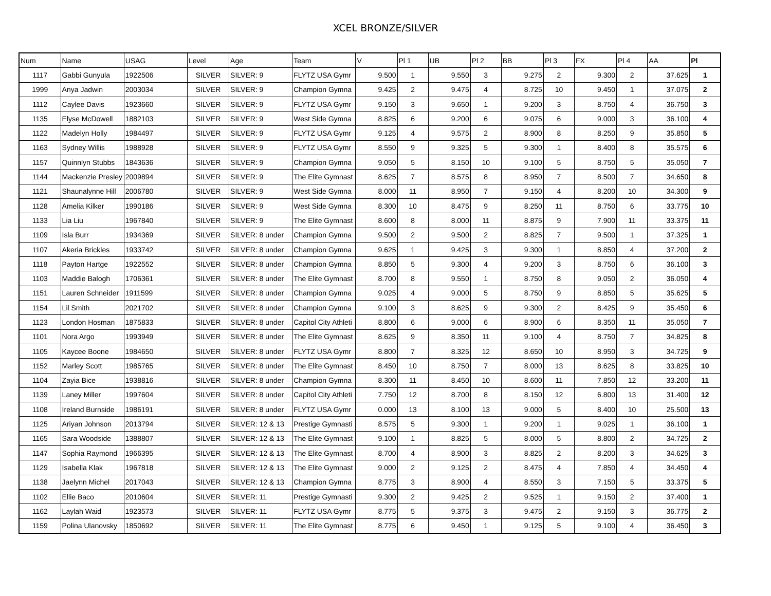XCEL BRONZE/SILVER
| Num | Name | USAG | Level | Age | Team | V | Pl 1 | UB | Pl 2 | BB | Pl 3 | FX | Pl 4 | AA | Pl |
| --- | --- | --- | --- | --- | --- | --- | --- | --- | --- | --- | --- | --- | --- | --- | --- |
| 1117 | Gabbi Gunyula | 1922506 | SILVER | SILVER: 9 | FLYTZ USA Gymr | 9.500 | 1 | 9.550 | 3 | 9.275 | 2 | 9.300 | 2 | 37.625 | 1 |
| 1999 | Anya Jadwin | 2003034 | SILVER | SILVER: 9 | Champion Gymna | 9.425 | 2 | 9.475 | 4 | 8.725 | 10 | 9.450 | 1 | 37.075 | 2 |
| 1112 | Caylee Davis | 1923660 | SILVER | SILVER: 9 | FLYTZ USA Gymr | 9.150 | 3 | 9.650 | 1 | 9.200 | 3 | 8.750 | 4 | 36.750 | 3 |
| 1135 | Elyse McDowell | 1882103 | SILVER | SILVER: 9 | West Side Gymna | 8.825 | 6 | 9.200 | 6 | 9.075 | 6 | 9.000 | 3 | 36.100 | 4 |
| 1122 | Madelyn Holly | 1984497 | SILVER | SILVER: 9 | FLYTZ USA Gymr | 9.125 | 4 | 9.575 | 2 | 8.900 | 8 | 8.250 | 9 | 35.850 | 5 |
| 1163 | Sydney Willis | 1988928 | SILVER | SILVER: 9 | FLYTZ USA Gymr | 8.550 | 9 | 9.325 | 5 | 9.300 | 1 | 8.400 | 8 | 35.575 | 6 |
| 1157 | Quinnlyn Stubbs | 1843636 | SILVER | SILVER: 9 | Champion Gymna | 9.050 | 5 | 8.150 | 10 | 9.100 | 5 | 8.750 | 5 | 35.050 | 7 |
| 1144 | Mackenzie Presley | 2009894 | SILVER | SILVER: 9 | The Elite Gymnast | 8.625 | 7 | 8.575 | 8 | 8.950 | 7 | 8.500 | 7 | 34.650 | 8 |
| 1121 | Shaunalynne Hill | 2006780 | SILVER | SILVER: 9 | West Side Gymna | 8.000 | 11 | 8.950 | 7 | 9.150 | 4 | 8.200 | 10 | 34.300 | 9 |
| 1128 | Amelia Kilker | 1990186 | SILVER | SILVER: 9 | West Side Gymna | 8.300 | 10 | 8.475 | 9 | 8.250 | 11 | 8.750 | 6 | 33.775 | 10 |
| 1133 | Lia Liu | 1967840 | SILVER | SILVER: 9 | The Elite Gymnast | 8.600 | 8 | 8.000 | 11 | 8.875 | 9 | 7.900 | 11 | 33.375 | 11 |
| 1109 | Isla Burr | 1934369 | SILVER | SILVER: 8 under | Champion Gymna | 9.500 | 2 | 9.500 | 2 | 8.825 | 7 | 9.500 | 1 | 37.325 | 1 |
| 1107 | Akeria Brickles | 1933742 | SILVER | SILVER: 8 under | Champion Gymna | 9.625 | 1 | 9.425 | 3 | 9.300 | 1 | 8.850 | 4 | 37.200 | 2 |
| 1118 | Payton Hartge | 1922552 | SILVER | SILVER: 8 under | Champion Gymna | 8.850 | 5 | 9.300 | 4 | 9.200 | 3 | 8.750 | 6 | 36.100 | 3 |
| 1103 | Maddie Balogh | 1706361 | SILVER | SILVER: 8 under | The Elite Gymnast | 8.700 | 8 | 9.550 | 1 | 8.750 | 8 | 9.050 | 2 | 36.050 | 4 |
| 1151 | Lauren Schneider | 1911599 | SILVER | SILVER: 8 under | Champion Gymna | 9.025 | 4 | 9.000 | 5 | 8.750 | 9 | 8.850 | 5 | 35.625 | 5 |
| 1154 | Lil Smith | 2021702 | SILVER | SILVER: 8 under | Champion Gymna | 9.100 | 3 | 8.625 | 9 | 9.300 | 2 | 8.425 | 9 | 35.450 | 6 |
| 1123 | London Hosman | 1875833 | SILVER | SILVER: 8 under | Capitol City Athleti | 8.800 | 6 | 9.000 | 6 | 8.900 | 6 | 8.350 | 11 | 35.050 | 7 |
| 1101 | Nora Argo | 1993949 | SILVER | SILVER: 8 under | The Elite Gymnast | 8.625 | 9 | 8.350 | 11 | 9.100 | 4 | 8.750 | 7 | 34.825 | 8 |
| 1105 | Kaycee Boone | 1984650 | SILVER | SILVER: 8 under | FLYTZ USA Gymr | 8.800 | 7 | 8.325 | 12 | 8.650 | 10 | 8.950 | 3 | 34.725 | 9 |
| 1152 | Marley Scott | 1985765 | SILVER | SILVER: 8 under | The Elite Gymnast | 8.450 | 10 | 8.750 | 7 | 8.000 | 13 | 8.625 | 8 | 33.825 | 10 |
| 1104 | Zayia Bice | 1938816 | SILVER | SILVER: 8 under | Champion Gymna | 8.300 | 11 | 8.450 | 10 | 8.600 | 11 | 7.850 | 12 | 33.200 | 11 |
| 1139 | Laney Miller | 1997604 | SILVER | SILVER: 8 under | Capitol City Athleti | 7.750 | 12 | 8.700 | 8 | 8.150 | 12 | 6.800 | 13 | 31.400 | 12 |
| 1108 | Ireland Burnside | 1986191 | SILVER | SILVER: 8 under | FLYTZ USA Gymr | 0.000 | 13 | 8.100 | 13 | 9.000 | 5 | 8.400 | 10 | 25.500 | 13 |
| 1125 | Ariyan Johnson | 2013794 | SILVER | SILVER: 12 & 13 | Prestige Gymnasti | 8.575 | 5 | 9.300 | 1 | 9.200 | 1 | 9.025 | 1 | 36.100 | 1 |
| 1165 | Sara Woodside | 1388807 | SILVER | SILVER: 12 & 13 | The Elite Gymnast | 9.100 | 1 | 8.825 | 5 | 8.000 | 5 | 8.800 | 2 | 34.725 | 2 |
| 1147 | Sophia Raymond | 1966395 | SILVER | SILVER: 12 & 13 | The Elite Gymnast | 8.700 | 4 | 8.900 | 3 | 8.825 | 2 | 8.200 | 3 | 34.625 | 3 |
| 1129 | Isabella Klak | 1967818 | SILVER | SILVER: 12 & 13 | The Elite Gymnast | 9.000 | 2 | 9.125 | 2 | 8.475 | 4 | 7.850 | 4 | 34.450 | 4 |
| 1138 | Jaelynn Michel | 2017043 | SILVER | SILVER: 12 & 13 | Champion Gymna | 8.775 | 3 | 8.900 | 4 | 8.550 | 3 | 7.150 | 5 | 33.375 | 5 |
| 1102 | Ellie Baco | 2010604 | SILVER | SILVER: 11 | Prestige Gymnasti | 9.300 | 2 | 9.425 | 2 | 9.525 | 1 | 9.150 | 2 | 37.400 | 1 |
| 1162 | Laylah Waid | 1923573 | SILVER | SILVER: 11 | FLYTZ USA Gymr | 8.775 | 5 | 9.375 | 3 | 9.475 | 2 | 9.150 | 3 | 36.775 | 2 |
| 1159 | Polina Ulanovsky | 1850692 | SILVER | SILVER: 11 | The Elite Gymnast | 8.775 | 6 | 9.450 | 1 | 9.125 | 5 | 9.100 | 4 | 36.450 | 3 |